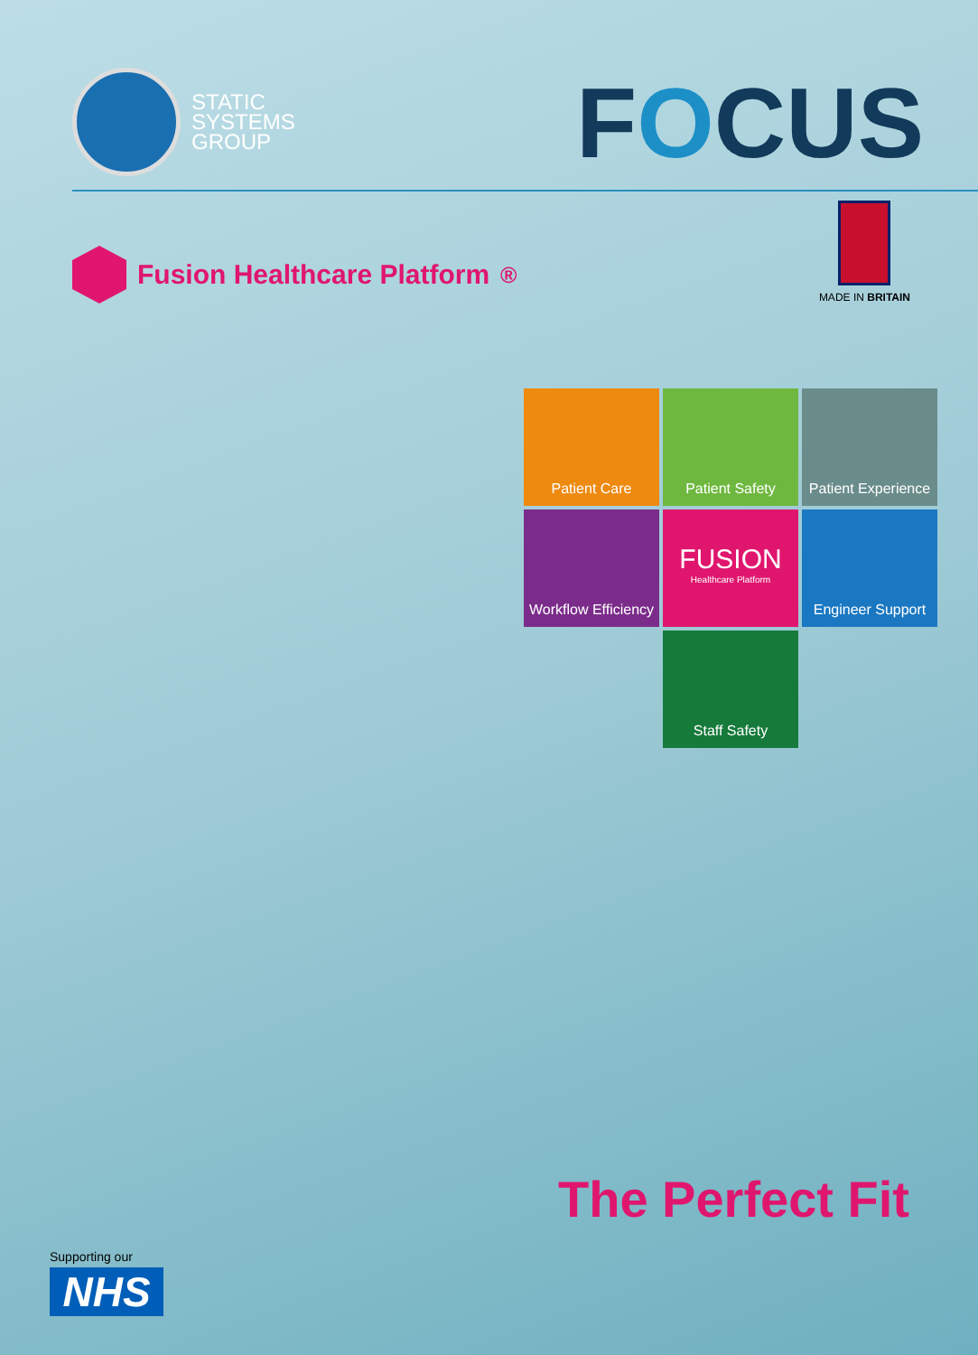STATIC
SYSTEMS
GROUP
FOCUS
Fusion Healthcare Platform<sup>®</sup>
MADE IN BRITAIN
Patient Care
Patient Safety
Patient Experience
Workflow Efficiency
FUSION
Healthcare Platform
Engineer Support
Staff Safety
The Perfect Fit
Supporting our
NHS